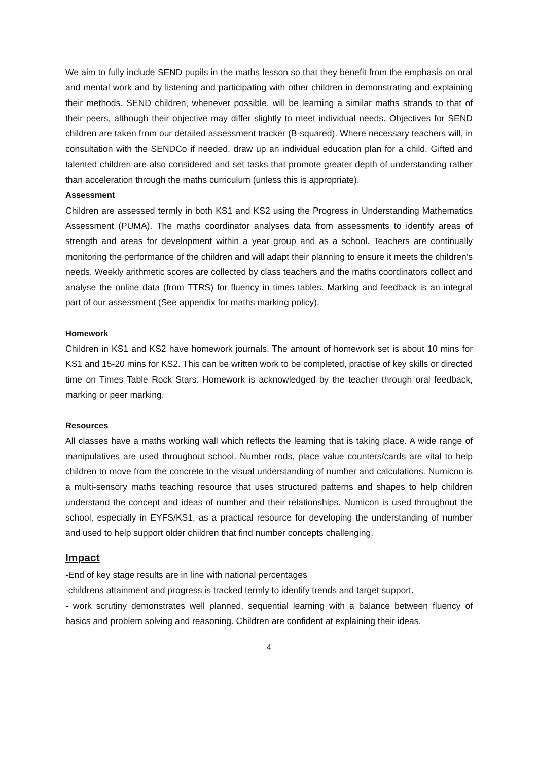We aim to fully include SEND pupils in the maths lesson so that they benefit from the emphasis on oral and mental work and by listening and participating with other children in demonstrating and explaining their methods. SEND children, whenever possible, will be learning a similar maths strands to that of their peers, although their objective may differ slightly to meet individual needs. Objectives for SEND children are taken from our detailed assessment tracker (B-squared). Where necessary teachers will, in consultation with the SENDCo if needed, draw up an individual education plan for a child. Gifted and talented children are also considered and set tasks that promote greater depth of understanding rather than acceleration through the maths curriculum (unless this is appropriate).
Assessment
Children are assessed termly in both KS1 and KS2 using the Progress in Understanding Mathematics Assessment (PUMA). The maths coordinator analyses data from assessments to identify areas of strength and areas for development within a year group and as a school. Teachers are continually monitoring the performance of the children and will adapt their planning to ensure it meets the children’s needs. Weekly arithmetic scores are collected by class teachers and the maths coordinators collect and analyse the online data (from TTRS) for fluency in times tables. Marking and feedback is an integral part of our assessment (See appendix for maths marking policy).
Homework
Children in KS1 and KS2 have homework journals. The amount of homework set is about 10 mins for KS1 and 15-20 mins for KS2. This can be written work to be completed, practise of key skills or directed time on Times Table Rock Stars. Homework is acknowledged by the teacher through oral feedback, marking or peer marking.
Resources
All classes have a maths working wall which reflects the learning that is taking place. A wide range of manipulatives are used throughout school. Number rods, place value counters/cards are vital to help children to move from the concrete to the visual understanding of number and calculations. Numicon is a multi-sensory maths teaching resource that uses structured patterns and shapes to help children understand the concept and ideas of number and their relationships. Numicon is used throughout the school, especially in EYFS/KS1, as a practical resource for developing the understanding of number and used to help support older children that find number concepts challenging.
Impact
-End of key stage results are in line with national percentages
-childrens attainment and progress is tracked termly to identify trends and target support.
- work scrutiny demonstrates well planned, sequential learning with a balance between fluency of basics and problem solving and reasoning. Children are confident at explaining their ideas.
4